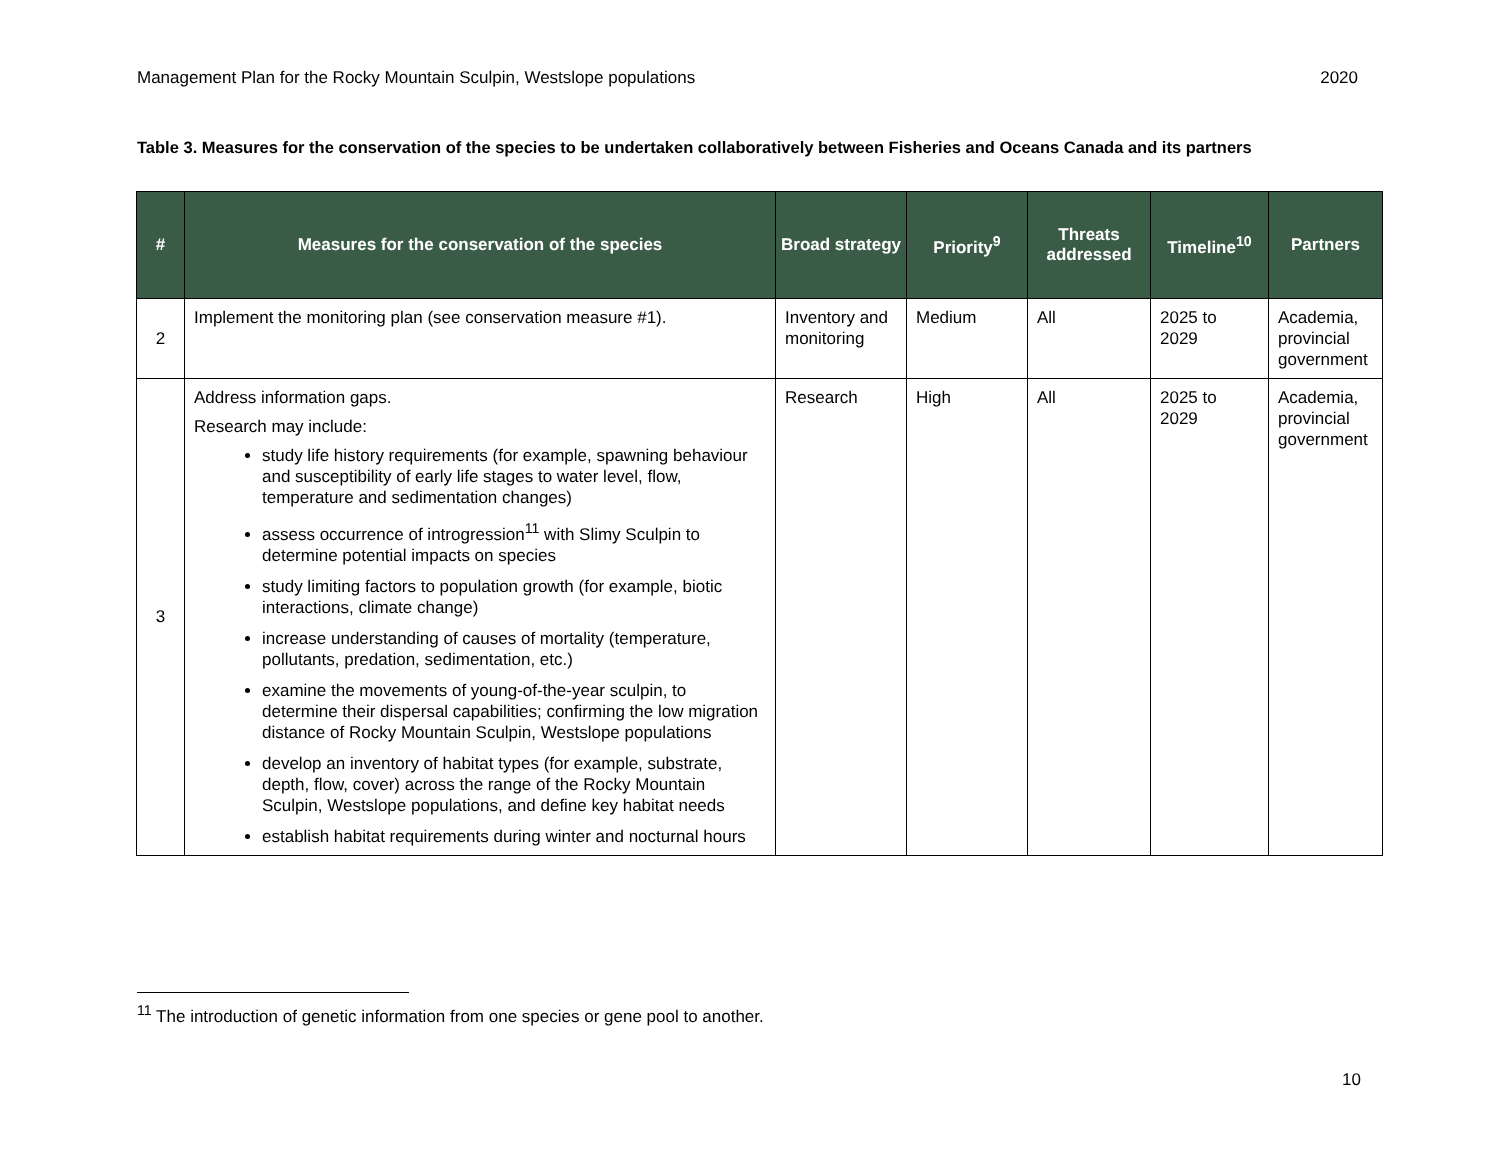Management Plan for the Rocky Mountain Sculpin, Westslope populations 2020
Table 3. Measures for the conservation of the species to be undertaken collaboratively between Fisheries and Oceans Canada and its partners
| # | Measures for the conservation of the species | Broad strategy | Priority<sup>9</sup> | Threats addressed | Timeline<sup>10</sup> | Partners |
| --- | --- | --- | --- | --- | --- | --- |
| 2 | Implement the monitoring plan (see conservation measure #1). | Inventory and monitoring | Medium | All | 2025 to 2029 | Academia, provincial government |
| 3 | Address information gaps. Research may include: study life history requirements (for example, spawning behaviour and susceptibility of early life stages to water level, flow, temperature and sedimentation changes) assess occurrence of introgression<sup>11</sup> with Slimy Sculpin to determine potential impacts on species study limiting factors to population growth (for example, biotic interactions, climate change) increase understanding of causes of mortality (temperature, pollutants, predation, sedimentation, etc.) examine the movements of young-of-the-year sculpin, to determine their dispersal capabilities; confirming the low migration distance of Rocky Mountain Sculpin, Westslope populations develop an inventory of habitat types (for example, substrate, depth, flow, cover) across the range of the Rocky Mountain Sculpin, Westslope populations, and define key habitat needs establish habitat requirements during winter and nocturnal hours | Research | High | All | 2025 to 2029 | Academia, provincial government |
<sup>11</sup> The introduction of genetic information from one species or gene pool to another.
10